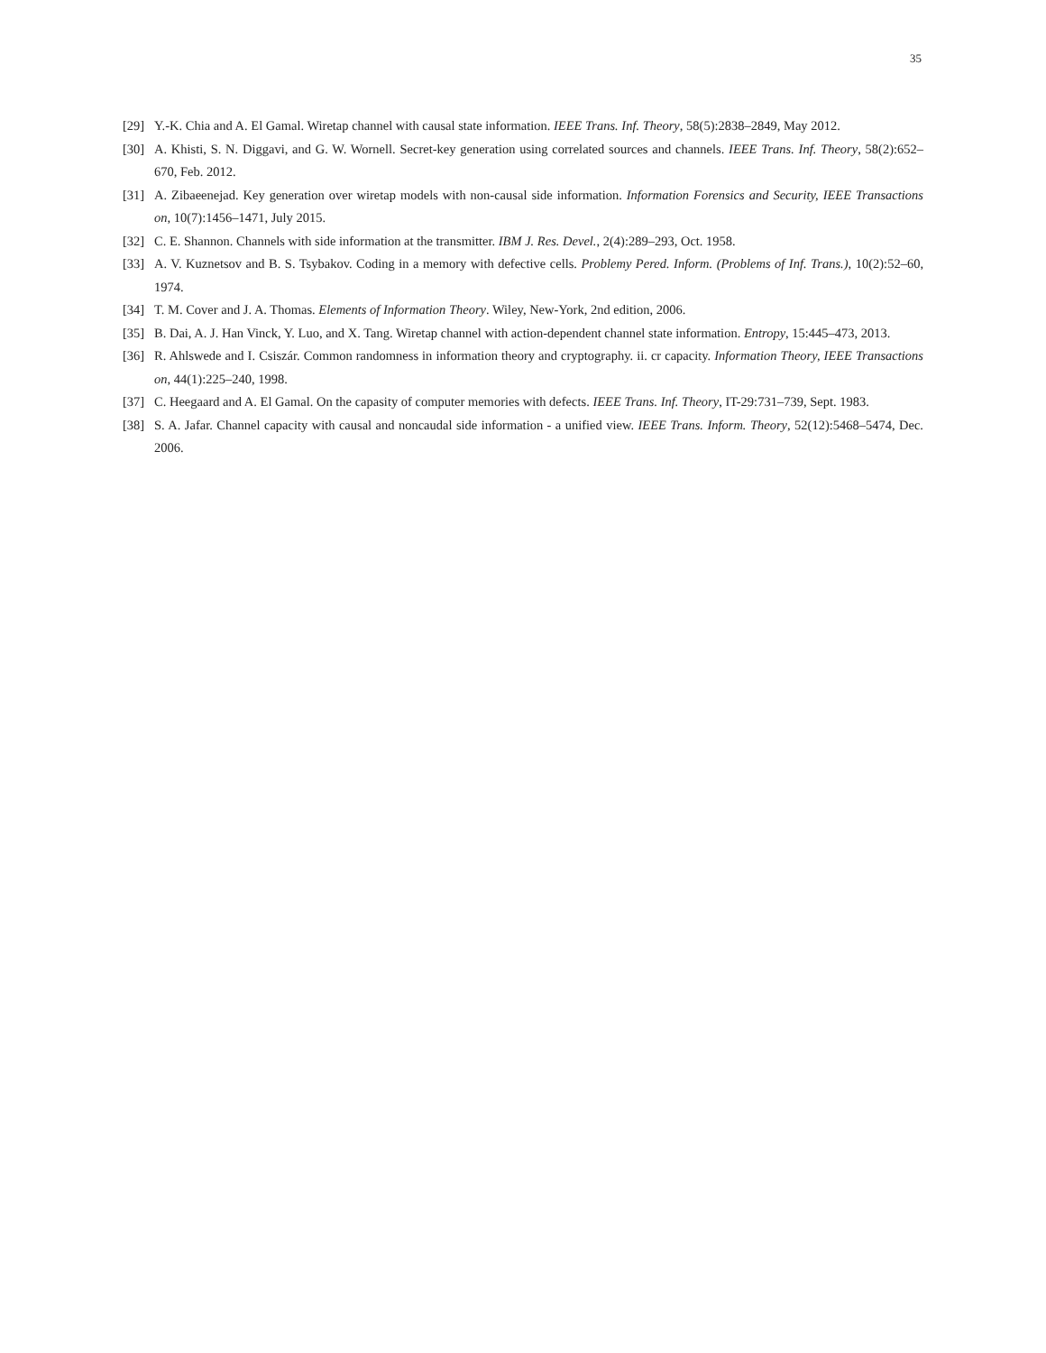35
[29] Y.-K. Chia and A. El Gamal. Wiretap channel with causal state information. IEEE Trans. Inf. Theory, 58(5):2838–2849, May 2012.
[30] A. Khisti, S. N. Diggavi, and G. W. Wornell. Secret-key generation using correlated sources and channels. IEEE Trans. Inf. Theory, 58(2):652–670, Feb. 2012.
[31] A. Zibaeenejad. Key generation over wiretap models with non-causal side information. Information Forensics and Security, IEEE Transactions on, 10(7):1456–1471, July 2015.
[32] C. E. Shannon. Channels with side information at the transmitter. IBM J. Res. Devel., 2(4):289–293, Oct. 1958.
[33] A. V. Kuznetsov and B. S. Tsybakov. Coding in a memory with defective cells. Problemy Pered. Inform. (Problems of Inf. Trans.), 10(2):52–60, 1974.
[34] T. M. Cover and J. A. Thomas. Elements of Information Theory. Wiley, New-York, 2nd edition, 2006.
[35] B. Dai, A. J. Han Vinck, Y. Luo, and X. Tang. Wiretap channel with action-dependent channel state information. Entropy, 15:445–473, 2013.
[36] R. Ahlswede and I. Csiszár. Common randomness in information theory and cryptography. ii. cr capacity. Information Theory, IEEE Transactions on, 44(1):225–240, 1998.
[37] C. Heegaard and A. El Gamal. On the capasity of computer memories with defects. IEEE Trans. Inf. Theory, IT-29:731–739, Sept. 1983.
[38] S. A. Jafar. Channel capacity with causal and noncaudal side information - a unified view. IEEE Trans. Inform. Theory, 52(12):5468–5474, Dec. 2006.